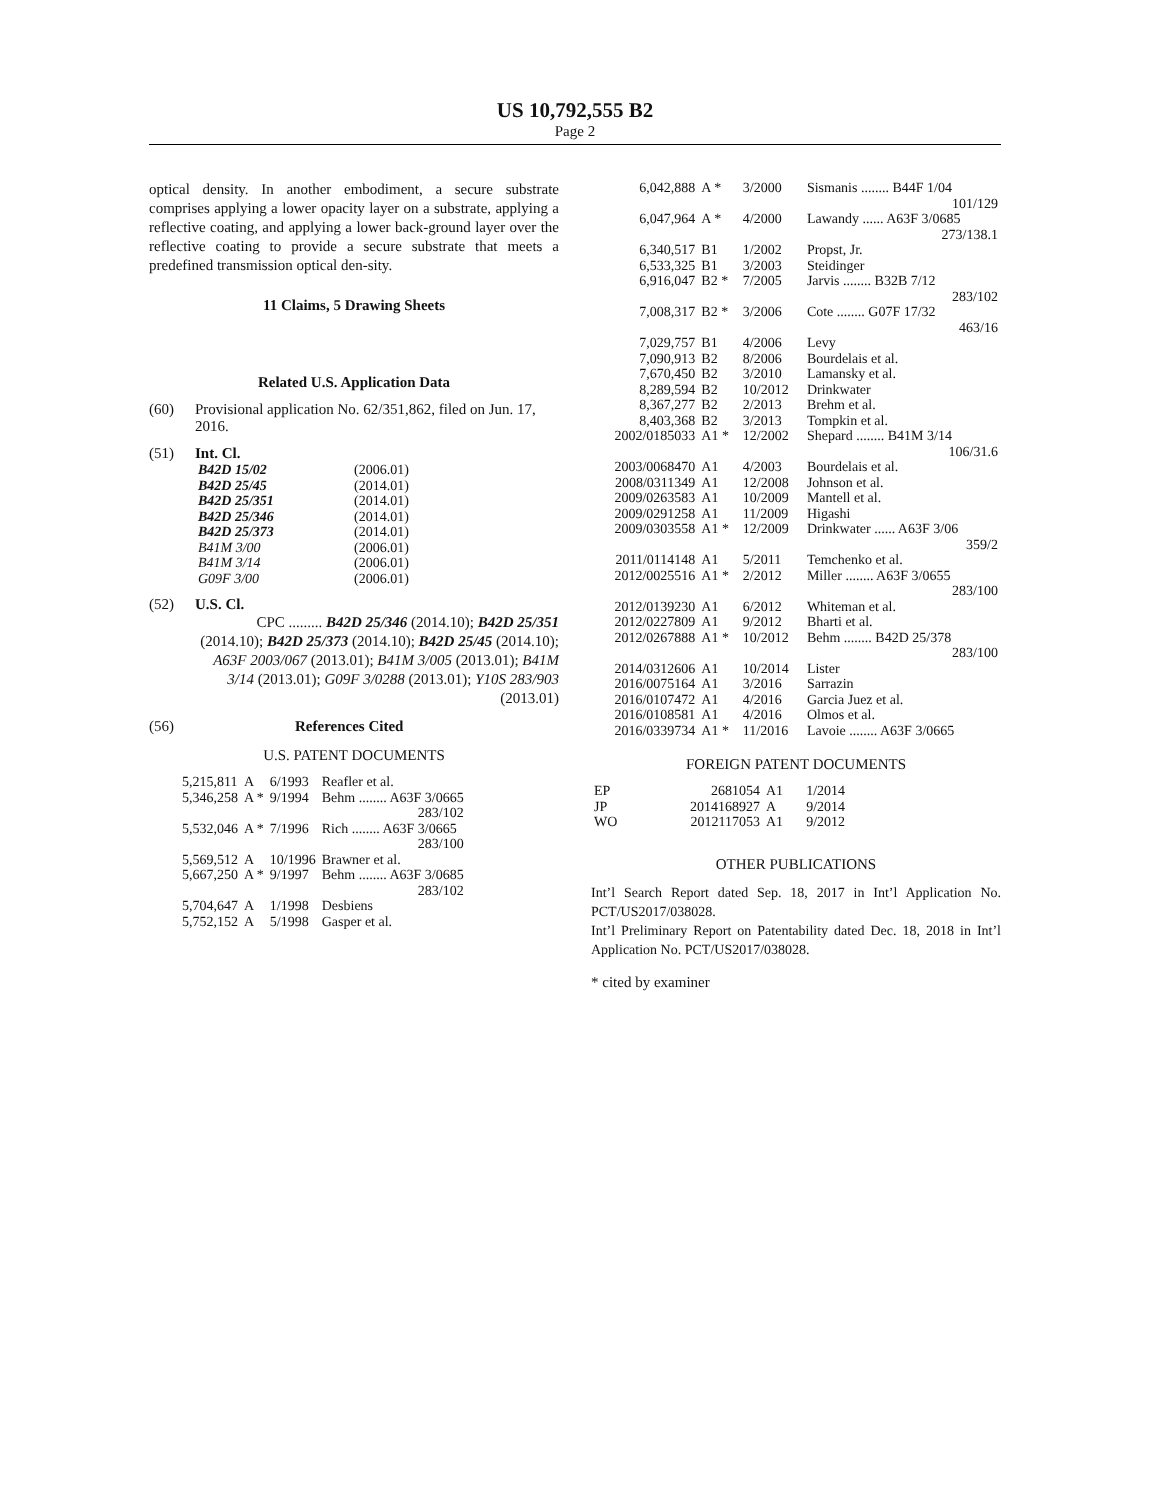US 10,792,555 B2
Page 2
optical density. In another embodiment, a secure substrate comprises applying a lower opacity layer on a substrate, applying a reflective coating, and applying a lower back-ground layer over the reflective coating to provide a secure substrate that meets a predefined transmission optical den-sity.
11 Claims, 5 Drawing Sheets
Related U.S. Application Data
(60) Provisional application No. 62/351,862, filed on Jun. 17, 2016.
(51) Int. Cl.
| B42D 15/02 | (2006.01) |
| B42D 25/45 | (2014.01) |
| B42D 25/351 | (2014.01) |
| B42D 25/346 | (2014.01) |
| B42D 25/373 | (2014.01) |
| B41M 3/00 | (2006.01) |
| B41M 3/14 | (2006.01) |
| G09F 3/00 | (2006.01) |
(52) U.S. Cl.
CPC ......... B42D 25/346 (2014.10); B42D 25/351 (2014.10); B42D 25/373 (2014.10); B42D 25/45 (2014.10); A63F 2003/067 (2013.01); B41M 3/005 (2013.01); B41M 3/14 (2013.01); G09F 3/0288 (2013.01); Y10S 283/903 (2013.01)
(56) References Cited
U.S. PATENT DOCUMENTS
| 5,215,811 | A | 6/1993 | Reafler et al. |
| 5,346,258 | A * | 9/1994 | Behm ........ A63F 3/0665 283/102 |
| 5,532,046 | A * | 7/1996 | Rich ........ A63F 3/0665 283/100 |
| 5,569,512 | A | 10/1996 | Brawner et al. |
| 5,667,250 | A * | 9/1997 | Behm ........ A63F 3/0685 283/102 |
| 5,704,647 | A | 1/1998 | Desbiens |
| 5,752,152 | A | 5/1998 | Gasper et al. |
| 6,042,888 | A * | 3/2000 | Sismanis ........ B44F 1/04 101/129 |
| 6,047,964 | A * | 4/2000 | Lawandy ...... A63F 3/0685 273/138.1 |
| 6,340,517 | B1 | 1/2002 | Propst, Jr. |
| 6,533,325 | B1 | 3/2003 | Steidinger |
| 6,916,047 | B2 * | 7/2005 | Jarvis ........ B32B 7/12 283/102 |
| 7,008,317 | B2 * | 3/2006 | Cote ........ G07F 17/32 463/16 |
| 7,029,757 | B1 | 4/2006 | Levy |
| 7,090,913 | B2 | 8/2006 | Bourdelais et al. |
| 7,670,450 | B2 | 3/2010 | Lamansky et al. |
| 8,289,594 | B2 | 10/2012 | Drinkwater |
| 8,367,277 | B2 | 2/2013 | Brehm et al. |
| 8,403,368 | B2 | 3/2013 | Tompkin et al. |
| 2002/0185033 | A1 * | 12/2002 | Shepard ........ B41M 3/14 106/31.6 |
| 2003/0068470 | A1 | 4/2003 | Bourdelais et al. |
| 2008/0311349 | A1 | 12/2008 | Johnson et al. |
| 2009/0263583 | A1 | 10/2009 | Mantell et al. |
| 2009/0291258 | A1 | 11/2009 | Higashi |
| 2009/0303558 | A1 * | 12/2009 | Drinkwater ...... A63F 3/06 359/2 |
| 2011/0114148 | A1 | 5/2011 | Temchenko et al. |
| 2012/0025516 | A1 * | 2/2012 | Miller ........ A63F 3/0655 283/100 |
| 2012/0139230 | A1 | 6/2012 | Whiteman et al. |
| 2012/0227809 | A1 | 9/2012 | Bharti et al. |
| 2012/0267888 | A1 * | 10/2012 | Behm ........ B42D 25/378 283/100 |
| 2014/0312606 | A1 | 10/2014 | Lister |
| 2016/0075164 | A1 | 3/2016 | Sarrazin |
| 2016/0107472 | A1 | 4/2016 | Garcia Juez et al. |
| 2016/0108581 | A1 | 4/2016 | Olmos et al. |
| 2016/0339734 | A1 * | 11/2016 | Lavoie ........ A63F 3/0665 |
FOREIGN PATENT DOCUMENTS
| EP | 2681054 | A1 | 1/2014 |
| JP | 2014168927 | A | 9/2014 |
| WO | 2012117053 | A1 | 9/2012 |
OTHER PUBLICATIONS
Int’l Search Report dated Sep. 18, 2017 in Int’l Application No. PCT/US2017/038028.
Int’l Preliminary Report on Patentability dated Dec. 18, 2018 in Int’l Application No. PCT/US2017/038028.
* cited by examiner